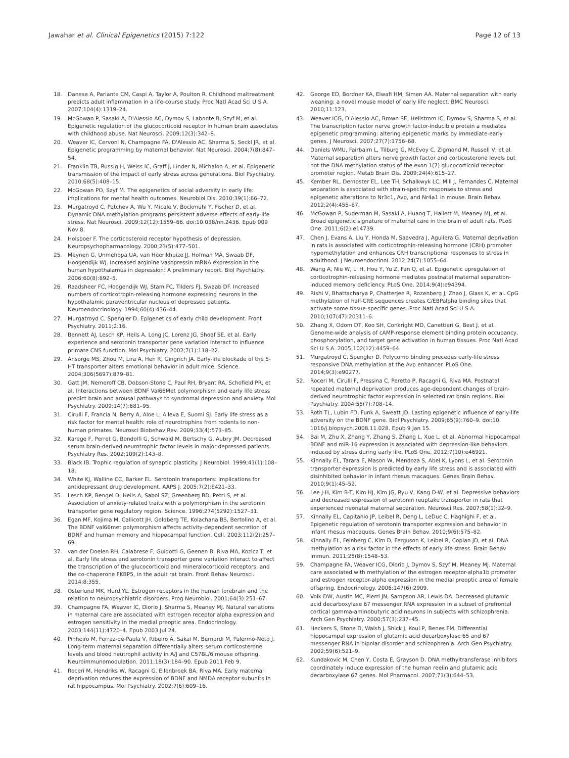Jawahar et al. Clinical Epigenetics (2015) 7:122 Page 12 of 13
18. Danese A, Pariante CM, Caspi A, Taylor A, Poulton R. Childhood maltreatment predicts adult inflammation in a life-course study. Proc Natl Acad Sci U S A. 2007;104(4):1319–24.
19. McGowan P, Sasaki A, D'Alessio AC, Dymov S, Labonte B, Szyf M, et al. Epigenetic regulation of the glucocorticoid receptor in human brain associates with childhood abuse. Nat Neurosci. 2009;12(3):342–8.
20. Weaver IC, Cervoni N, Champagne FA, D'Alessio AC, Sharma S, Seckl JR, et al. Epigenetic programming by maternal behavior. Nat Neurosci. 2004;7(8):847–54.
21. Franklin TB, Russig H, Weiss IC, Graff J, Linder N, Michalon A, et al. Epigenetic transmission of the impact of early stress across generations. Biol Psychiatry. 2010;68(5):408–15.
22. McGowan PO, Szyf M. The epigenetics of social adversity in early life: implications for mental health outcomes. Neurobiol Dis. 2010;39(1):66–72.
23. Murgatroyd C, Patchev A, Wu Y, Micale V, Bockmuhl Y, Fischer D, et al. Dynamic DNA methylation programs persistent adverse effects of early-life stress. Nat Neurosci. 2009;12(12):1559–66. doi:10.038/nn.2436. Epub 009 Nov 8.
24. Holsboer F. The corticosteroid receptor hypothesis of depression. Neuropsychopharmacology. 2000;23(5):477–501.
25. Meynen G, Unmehopa UA, van Heerikhuize JJ, Hofman MA, Swaab DF, Hoogendijk WJ. Increased arginine vasopressin mRNA expression in the human hypothalamus in depression: A preliminary report. Biol Psychiatry. 2006;60(8):892–5.
26. Raadsheer FC, Hoogendijk WJ, Stam FC, Tilders FJ, Swaab DF. Increased numbers of corticotropin-releasing hormone expressing neurons in the hypothalamic paraventricular nucleus of depressed patients. Neuroendocrinology. 1994;60(4):436–44.
27. Murgatroyd C, Spengler D. Epigenetics of early child development. Front Psychiatry. 2011;2:16.
28. Bennett AJ, Lesch KP, Heils A, Long JC, Lorenz JG, Shoaf SE, et al. Early experience and serotonin transporter gene variation interact to influence primate CNS function. Mol Psychiatry. 2002;7(1):118–22.
29. Ansorge MS, Zhou M, Lira A, Hen R, Gingrich JA. Early-life blockade of the 5-HT transporter alters emotional behavior in adult mice. Science. 2004;306(5697):879–81.
30. Gatt JM, Nemeroff CB, Dobson-Stone C, Paul RH, Bryant RA, Schofield PR, et al. Interactions between BDNF Val66Met polymorphism and early life stress predict brain and arousal pathways to syndromal depression and anxiety. Mol Psychiatry. 2009;14(7):681–95.
31. Cirulli F, Francia N, Berry A, Aloe L, Alleva E, Suomi SJ. Early life stress as a risk factor for mental health: role of neurotrophins from rodents to non-human primates. Neurosci Biobehav Rev. 2009;33(4):573–85.
32. Karege F, Perret G, Bondolfi G, Schwald M, Bertschy G, Aubry JM. Decreased serum brain-derived neurotrophic factor levels in major depressed patients. Psychiatry Res. 2002;109(2):143–8.
33. Black IB. Trophic regulation of synaptic plasticity. J Neurobiol. 1999;41(1):108–18.
34. White KJ, Walline CC, Barker EL. Serotonin transporters: implications for antidepressant drug development. AAPS J. 2005;7(2):E421–33.
35. Lesch KP, Bengel D, Heils A, Sabol SZ, Greenberg BD, Petri S, et al. Association of anxiety-related traits with a polymorphism in the serotonin transporter gene regulatory region. Science. 1996;274(5292):1527–31.
36. Egan MF, Kojima M, Callicott JH, Goldberg TE, Kolachana BS, Bertolino A, et al. The BDNF val66met polymorphism affects activity-dependent secretion of BDNF and human memory and hippocampal function. Cell. 2003;112(2):257–69.
37. van der Doelen RH, Calabrese F, Guidotti G, Geenen B, Riva MA, Kozicz T, et al. Early life stress and serotonin transporter gene variation interact to affect the transcription of the glucocorticoid and mineralocorticoid receptors, and the co-chaperone FKBP5, in the adult rat brain. Front Behav Neurosci. 2014;8:355.
38. Osterlund MK, Hurd YL. Estrogen receptors in the human forebrain and the relation to neuropsychiatric disorders. Prog Neurobiol. 2001;64(3):251–67.
39. Champagne FA, Weaver IC, Diorio J, Sharma S, Meaney MJ. Natural variations in maternal care are associated with estrogen receptor alpha expression and estrogen sensitivity in the medial preoptic area. Endocrinology. 2003;144(11):4720–4. Epub 2003 Jul 24.
40. Pinheiro M, Ferraz-de-Paula V, Ribeiro A, Sakai M, Bernardi M, Palermo-Neto J. Long-term maternal separation differentially alters serum corticosterone levels and blood neutrophil activity in A/J and C57BL/6 mouse offspring. Neuroimmunomodulation. 2011;18(3):184–90. Epub 2011 Feb 9.
41. Roceri M, Hendriks W, Racagni G, Ellenbroek BA, Riva MA. Early maternal deprivation reduces the expression of BDNF and NMDA receptor subunits in rat hippocampus. Mol Psychiatry. 2002;7(6):609–16.
42. George ED, Bordner KA, Elwafi HM, Simen AA. Maternal separation with early weaning: a novel mouse model of early life neglect. BMC Neurosci. 2010;11:123.
43. Weaver ICG, D'Alessio AC, Brown SE, Hellstrom IC, Dymov S, Sharma S, et al. The transcription factor nerve growth factor-inducible protein a mediates epigenetic programming: altering epigenetic marks by immediate-early genes. J Neurosci. 2007;27(7):1756–68.
44. Daniels WMU, Fairbairn L, Tilburg G, McEvoy C, Zigmond M, Russell V, et al. Maternal separation alters nerve growth factor and corticosterone levels but not the DNA methylation status of the exon 1(7) glucocorticoid receptor promoter region. Metab Brain Dis. 2009;24(4):615–27.
45. Kember RL, Dempster EL, Lee TH, Schalkwyk LC, Mill J, Fernandes C. Maternal separation is associated with strain-specific responses to stress and epigenetic alterations to Nr3c1, Avp, and Nr4a1 in mouse. Brain Behav. 2012;2(4):455–67.
46. McGowan P, Suderman M, Sasaki A, Huang T, Hallett M, Meaney MJ, et al. Broad epigenetic signature of maternal care in the brain of adult rats. PLoS One. 2011;6(2):e14739.
47. Chen J, Evans A, Liu Y, Honda M, Saavedra J, Aguilera G. Maternal deprivation in rats is associated with corticotrophin-releasing hormone (CRH) promoter hypomethylation and enhances CRH transcriptional responses to stress in adulthood. J Neuroendocrinol. 2012;24(7):1055–64.
48. Wang A, Nie W, Li H, Hou Y, Yu Z, Fan Q, et al. Epigenetic upregulation of corticotrophin-releasing hormone mediates postnatal maternal separation-induced memory deficiency. PLoS One. 2014;9(4):e94394.
49. Rishi V, Bhattacharya P, Chatterjee R, Rozenberg J, Zhao J, Glass K, et al. CpG methylation of half-CRE sequences creates C/EBPalpha binding sites that activate some tissue-specific genes. Proc Natl Acad Sci U S A. 2010;107(47):20311–6.
50. Zhang X, Odom DT, Koo SH, Conkright MD, Canettieri G, Best J, et al. Genome-wide analysis of cAMP-response element binding protein occupancy, phosphorylation, and target gene activation in human tissues. Proc Natl Acad Sci U S A. 2005;102(12):4459–64.
51. Murgatroyd C, Spengler D. Polycomb binding precedes early-life stress responsive DNA methylation at the Avp enhancer. PLoS One. 2014;9(3):e90277.
52. Roceri M, Cirulli F, Pressina C, Peretto P, Racagni G, Riva MA. Postnatal repeated maternal deprivation produces age-dependent changes of brain-derived neurotrophic factor expression in selected rat brain regions. Biol Psychiatry. 2004;55(7):708–14.
53. Roth TL, Lubin FD, Funk A, Sweatt JD. Lasting epigenetic influence of early-life adversity on the BDNF gene. Biol Psychiatry. 2009;65(9):760–9. doi:10. 1016/j.biopsych.2008.11.028. Epub 9 Jan 15.
54. Bai M, Zhu X, Zhang Y, Zhang S, Zhang L, Xue L, et al. Abnormal hippocampal BDNF and miR-16 expression is associated with depression-like behaviors induced by stress during early life. PLoS One. 2012;7(10):e46921.
55. Kinnally EL, Tarara E, Mason W, Mendoza S, Abel K, Lyons L, et al. Serotonin transporter expression is predicted by early life stress and is associated with disinhibited behavior in infant rhesus macaques. Genes Brain Behav. 2010;9(1):45–52.
56. Lee J-H, Kim B-T, Kim HJ, Kim JG, Ryu V, Kang D-W, et al. Depressive behaviors and decreased expression of serotonin reuptake transporter in rats that experienced neonatal maternal separation. Neurosci Res. 2007;58(1):32–9.
57. Kinnally EL, Capitanio JP, Leibel R, Deng L, LeDuc C, Haghighi F, et al. Epigenetic regulation of serotonin transporter expression and behavior in infant rhesus macaques. Genes Brain Behav. 2010;9(6):575–82.
58. Kinnally EL, Feinberg C, Kim D, Ferguson K, Leibel R, Coplan JD, et al. DNA methylation as a risk factor in the effects of early life stress. Brain Behav Immun. 2011;25(8):1548–53.
59. Champagne FA, Weaver ICG, Diorio J, Dymov S, Szyf M, Meaney MJ. Maternal care associated with methylation of the estrogen receptor-alpha1b promoter and estrogen receptor-alpha expression in the medial preoptic area of female offspring. Endocrinology. 2006;147(6):2909.
60. Volk DW, Austin MC, Pierri JN, Sampson AR, Lewis DA. Decreased glutamic acid decarboxylase 67 messenger RNA expression in a subset of prefrontal cortical gamma-aminobutyric acid neurons in subjects with schizophrenia. Arch Gen Psychiatry. 2000;57(3):237–45.
61. Heckers S, Stone D, Walsh J, Shick J, Koul P, Benes FM. Differential hippocampal expression of glutamic acid decarboxylase 65 and 67 messenger RNA in bipolar disorder and schizophrenia. Arch Gen Psychiatry. 2002;59(6):521–9.
62. Kundakovic M, Chen Y, Costa E, Grayson D. DNA methyltransferase inhibitors coordinately induce expression of the human reelin and glutamic acid decarboxylase 67 genes. Mol Pharmacol. 2007;71(3):644–53.